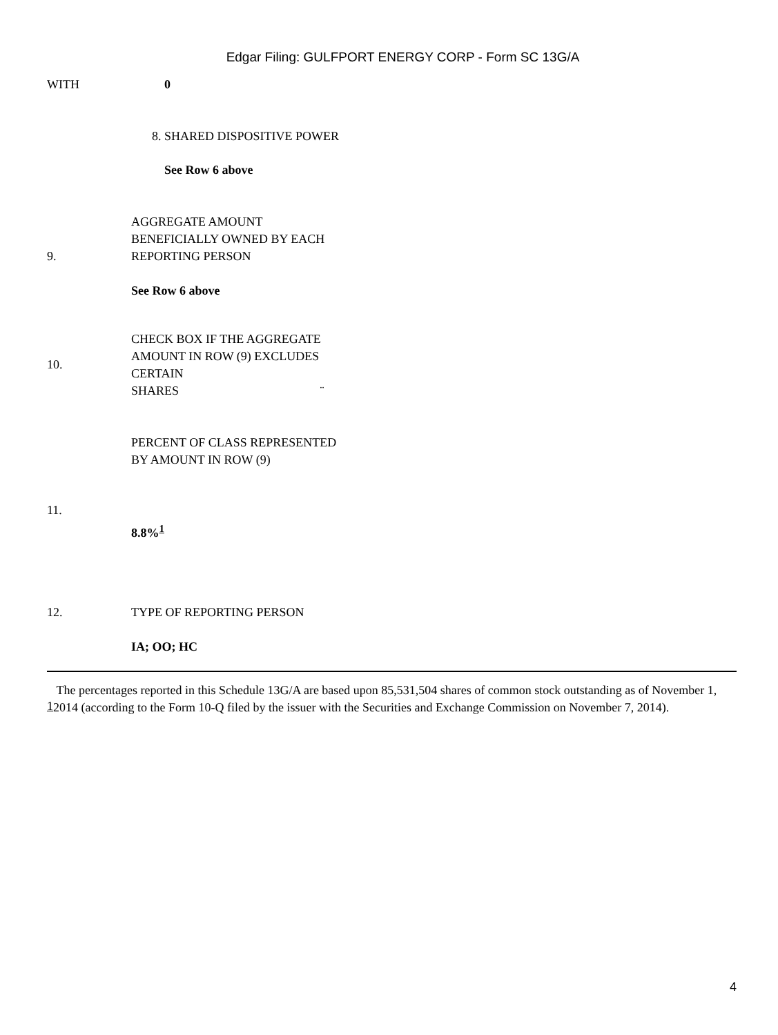Edgar Filing: GULFPORT ENERGY CORP - Form SC 13G/A
| WITH | 0 |
| | 8. SHARED DISPOSITIVE POWER |
| | See Row 6 above |
| 9. | AGGREGATE AMOUNT BENEFICIALLY OWNED BY EACH REPORTING PERSON See Row 6 above |
| 10. | CHECK BOX IF THE AGGREGATE AMOUNT IN ROW (9) EXCLUDES CERTAIN SHARES ¨ |
| 11. | PERCENT OF CLASS REPRESENTED BY AMOUNT IN ROW (9) 8.8%<sup>1</sup> |
| 12. | TYPE OF REPORTING PERSON IA; OO; HC |
1 The percentages reported in this Schedule 13G/A are based upon 85,531,504 shares of common stock outstanding as of November 1, 2014 (according to the Form 10-Q filed by the issuer with the Securities and Exchange Commission on November 7, 2014).
4